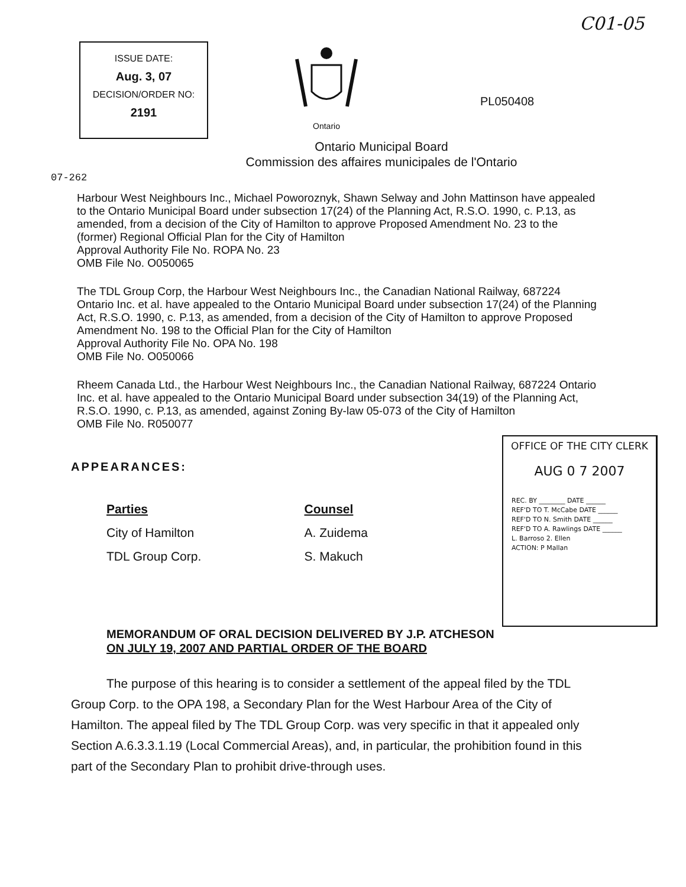C01-05
ISSUE DATE:
Aug. 3, 07
DECISION/ORDER NO:
2191
Ontario
PL050408
Ontario Municipal Board
Commission des affaires municipales de l'Ontario
07-262
Harbour West Neighbours Inc., Michael Poworoznyk, Shawn Selway and John Mattinson have appealed to the Ontario Municipal Board under subsection 17(24) of the Planning Act, R.S.O. 1990, c. P.13, as amended, from a decision of the City of Hamilton to approve Proposed Amendment No. 23 to the (former) Regional Official Plan for the City of Hamilton
Approval Authority File No. ROPA No. 23
OMB File No. O050065
The TDL Group Corp, the Harbour West Neighbours Inc., the Canadian National Railway, 687224 Ontario Inc. et al. have appealed to the Ontario Municipal Board under subsection 17(24) of the Planning Act, R.S.O. 1990, c. P.13, as amended, from a decision of the City of Hamilton to approve Proposed Amendment No. 198 to the Official Plan for the City of Hamilton
Approval Authority File No. OPA No. 198
OMB File No. O050066
Rheem Canada Ltd., the Harbour West Neighbours Inc., the Canadian National Railway, 687224 Ontario Inc. et al. have appealed to the Ontario Municipal Board under subsection 34(19) of the Planning Act, R.S.O. 1990, c. P.13, as amended, against Zoning By-law 05-073 of the City of Hamilton
OMB File No. R050077
OFFICE OF THE CITY CLERK
AUG 0 7 2007
REC. BY ________ DATE ______
REF'D TO T. McCabe DATE ______
REF'D TO N. Smith DATE ______
REF'D TO A. Rawlings DATE ______
L. Barroso 2. Ellen
ACTION: P Mallan
APPEARANCES:
| Parties | Counsel |
| --- | --- |
| City of Hamilton | A. Zuidema |
| TDL Group Corp. | S. Makuch |
MEMORANDUM OF ORAL DECISION DELIVERED BY J.P. ATCHESON
ON JULY 19, 2007 AND PARTIAL ORDER OF THE BOARD
The purpose of this hearing is to consider a settlement of the appeal filed by the TDL Group Corp. to the OPA 198, a Secondary Plan for the West Harbour Area of the City of Hamilton. The appeal filed by The TDL Group Corp. was very specific in that it appealed only Section A.6.3.3.1.19 (Local Commercial Areas), and, in particular, the prohibition found in this part of the Secondary Plan to prohibit drive-through uses.